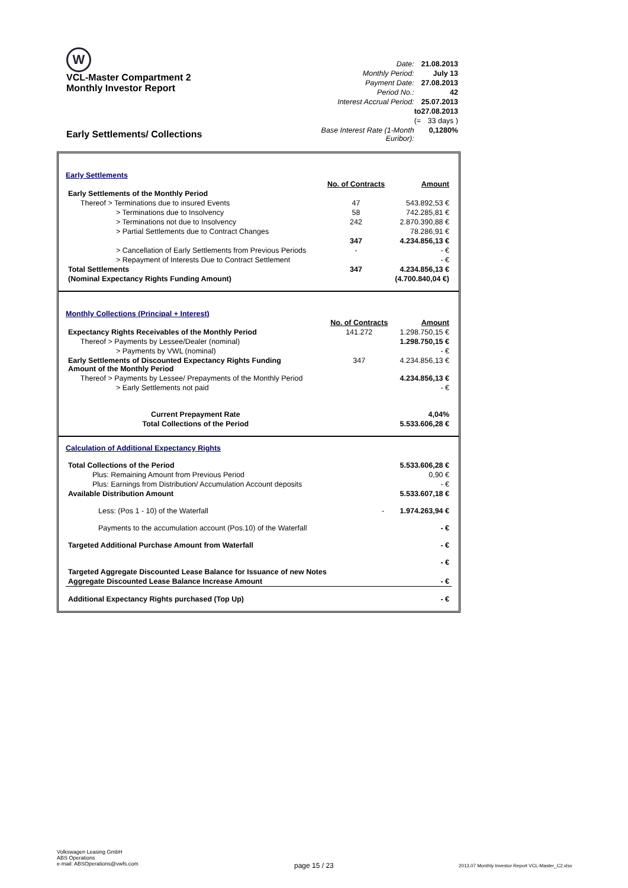W
VCL-Master Compartment 2
Monthly Investor Report
Early Settlements/ Collections
| Date: | | 21.08.2013 |
| Monthly Period: | | July 13 |
| Payment Date: | | 27.08.2013 |
| Period No.: | | 42 |
| Interest Accrual Period: | | 25.07.2013 |
| | to | 27.08.2013 |
| | (= | 33 days ) |
| Base Interest Rate (1-Month Euribor): | | 0,1280% |
Early Settlements
| | No. of Contracts | Amount |
| Early Settlements of the Monthly Period | | |
| Thereof > Terminations due to insured Events | 47 | 543.892,53 € |
| > Terminations due to Insolvency | 58 | 742.285,81 € |
| > Terminations not due to Insolvency | 242 | 2.870.390,88 € |
| > Partial Settlements due to Contract Changes | | 78.286,91 € |
| | 347 | 4.234.856,13 € |
| > Cancellation of Early Settlements from Previous Periods | - | - € |
| > Repayment of Interests Due to Contract Settlement | | - € |
| Total Settlements | 347 | 4.234.856,13 € |
| (Nominal Expectancy Rights Funding Amount) | | (4.700.840,04 €) |
Monthly Collections (Principal + Interest)
| | No. of Contracts | Amount |
| Expectancy Rights Receivables of the Monthly Period | 141.272 | 1.298.750,15 € |
| Thereof > Payments by Lessee/Dealer (nominal) | | 1.298.750,15 € |
| > Payments by VWL (nominal) | | - € |
| Early Settlements of Discounted Expectancy Rights Funding Amount of the Monthly Period | 347 | 4.234.856,13 € |
| Thereof > Payments by Lessee/ Prepayments of the Monthly Period | | 4.234.856,13 € |
| > Early Settlements not paid | | - € |
| Current Prepayment Rate | | 4,04% |
| Total Collections of the Period | | 5.533.606,28 € |
Calculation of Additional Expectancy Rights
| Total Collections of the Period | | 5.533.606,28 € |
| Plus: Remaining Amount from Previous Period | | 0,90 € |
| Plus: Earnings from Distribution/ Accumulation Account deposits | | - € |
| Available Distribution Amount | | 5.533.607,18 € |
| Less: (Pos 1 - 10) of the Waterfall | - | 1.974.263,94 € |
| Payments to the accumulation account (Pos.10) of the Waterfall | | - € |
| Targeted Additional Purchase Amount from Waterfall | | - € |
| | | - € |
| Targeted Aggregate Discounted Lease Balance for Issuance of new Notes | | |
| Aggregate Discounted Lease Balance Increase Amount | | - € |
| Additional Expectancy Rights purchased (Top Up) | | - € |
Volkswagen Leasing GmbH
ABS Operations
e-mail: ABSOperations@vwfs.com
page 15 / 23
2013.07 Monthly Investor Report VCL-Master_C2.xlsx